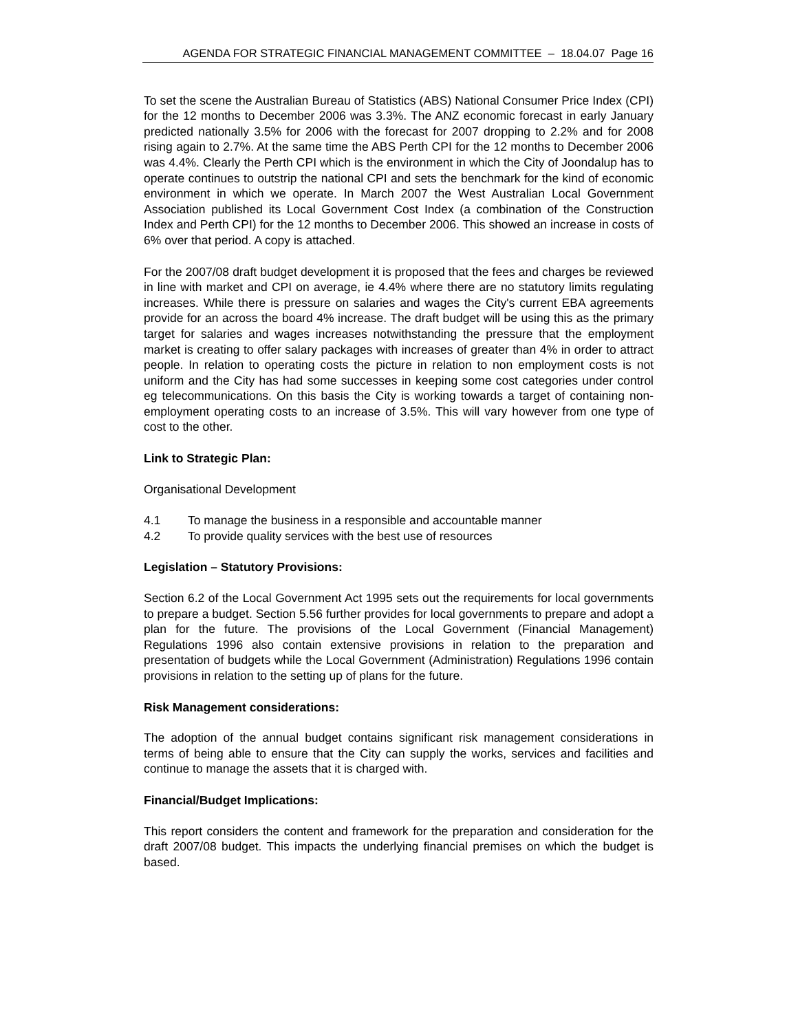AGENDA FOR STRATEGIC FINANCIAL MANAGEMENT COMMITTEE – 18.04.07 Page 16
To set the scene the Australian Bureau of Statistics (ABS) National Consumer Price Index (CPI) for the 12 months to December 2006 was 3.3%. The ANZ economic forecast in early January predicted nationally 3.5% for 2006 with the forecast for 2007 dropping to 2.2% and for 2008 rising again to 2.7%. At the same time the ABS Perth CPI for the 12 months to December 2006 was 4.4%. Clearly the Perth CPI which is the environment in which the City of Joondalup has to operate continues to outstrip the national CPI and sets the benchmark for the kind of economic environment in which we operate. In March 2007 the West Australian Local Government Association published its Local Government Cost Index (a combination of the Construction Index and Perth CPI) for the 12 months to December 2006. This showed an increase in costs of 6% over that period. A copy is attached.
For the 2007/08 draft budget development it is proposed that the fees and charges be reviewed in line with market and CPI on average, ie 4.4% where there are no statutory limits regulating increases. While there is pressure on salaries and wages the City's current EBA agreements provide for an across the board 4% increase. The draft budget will be using this as the primary target for salaries and wages increases notwithstanding the pressure that the employment market is creating to offer salary packages with increases of greater than 4% in order to attract people. In relation to operating costs the picture in relation to non employment costs is not uniform and the City has had some successes in keeping some cost categories under control eg telecommunications. On this basis the City is working towards a target of containing non-employment operating costs to an increase of 3.5%. This will vary however from one type of cost to the other.
Link to Strategic Plan:
Organisational Development
4.1 To manage the business in a responsible and accountable manner
4.2 To provide quality services with the best use of resources
Legislation – Statutory Provisions:
Section 6.2 of the Local Government Act 1995 sets out the requirements for local governments to prepare a budget. Section 5.56 further provides for local governments to prepare and adopt a plan for the future. The provisions of the Local Government (Financial Management) Regulations 1996 also contain extensive provisions in relation to the preparation and presentation of budgets while the Local Government (Administration) Regulations 1996 contain provisions in relation to the setting up of plans for the future.
Risk Management considerations:
The adoption of the annual budget contains significant risk management considerations in terms of being able to ensure that the City can supply the works, services and facilities and continue to manage the assets that it is charged with.
Financial/Budget Implications:
This report considers the content and framework for the preparation and consideration for the draft 2007/08 budget. This impacts the underlying financial premises on which the budget is based.